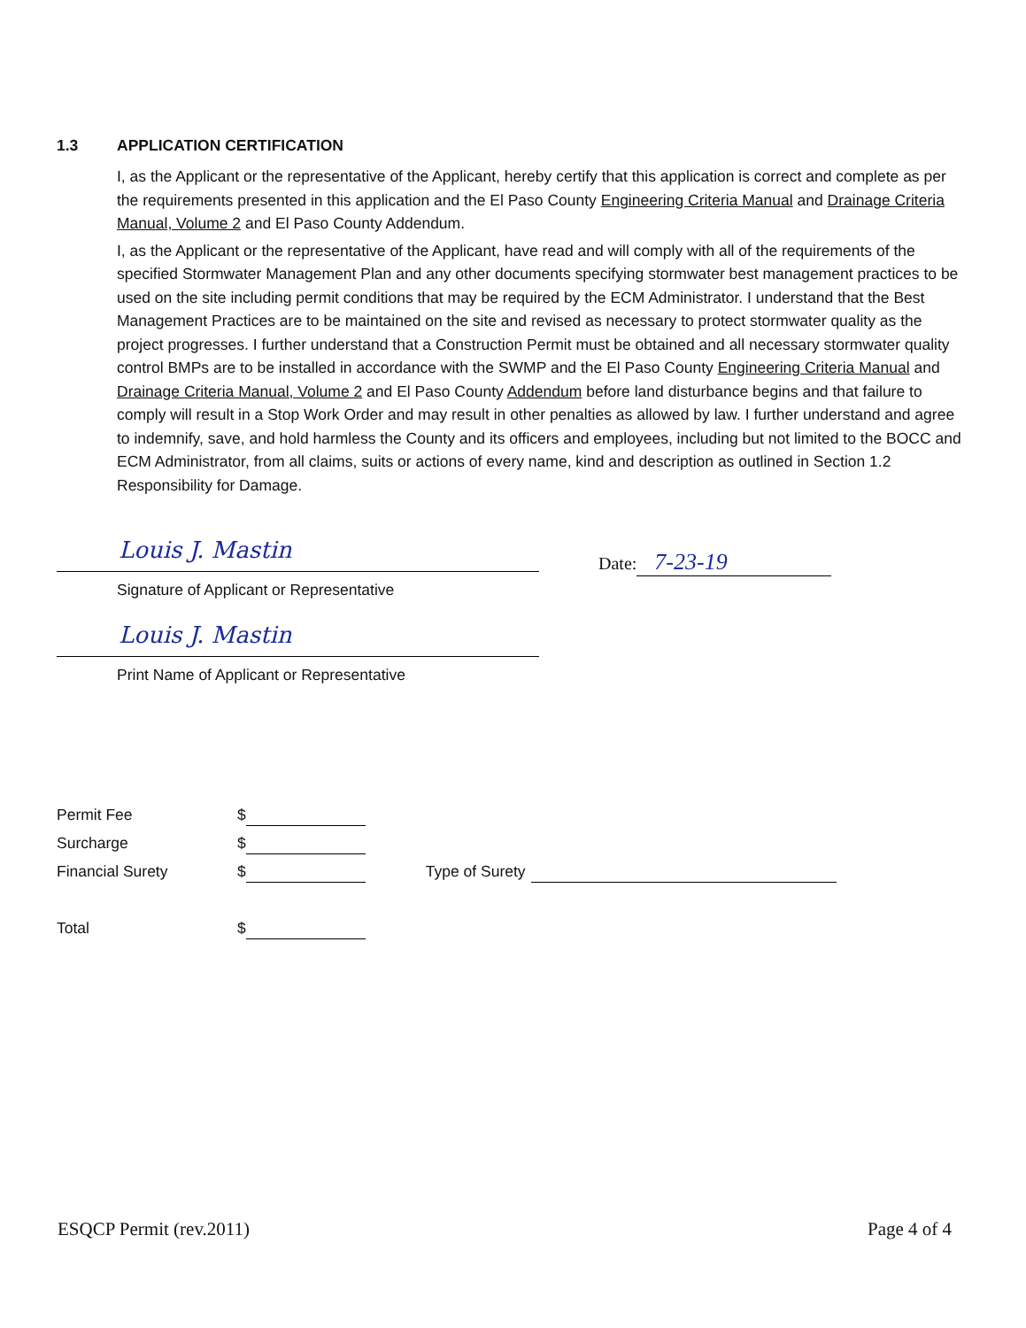1.3 APPLICATION CERTIFICATION
I, as the Applicant or the representative of the Applicant, hereby certify that this application is correct and complete as per the requirements presented in this application and the El Paso County Engineering Criteria Manual and Drainage Criteria Manual, Volume 2 and El Paso County Addendum.
I, as the Applicant or the representative of the Applicant, have read and will comply with all of the requirements of the specified Stormwater Management Plan and any other documents specifying stormwater best management practices to be used on the site including permit conditions that may be required by the ECM Administrator. I understand that the Best Management Practices are to be maintained on the site and revised as necessary to protect stormwater quality as the project progresses. I further understand that a Construction Permit must be obtained and all necessary stormwater quality control BMPs are to be installed in accordance with the SWMP and the El Paso County Engineering Criteria Manual and Drainage Criteria Manual, Volume 2 and El Paso County Addendum before land disturbance begins and that failure to comply will result in a Stop Work Order and may result in other penalties as allowed by law. I further understand and agree to indemnify, save, and hold harmless the County and its officers and employees, including but not limited to the BOCC and ECM Administrator, from all claims, suits or actions of every name, kind and description as outlined in Section 1.2 Responsibility for Damage.
Louis J. Mastin
Signature of Applicant or Representative
Date: 7-23-19
Louis J. Mastin
Print Name of Applicant or Representative
Permit Fee $
Surcharge $
Financial Surety $ Type of Surety
Total $
ESQCP Permit (rev.2011) Page 4 of 4